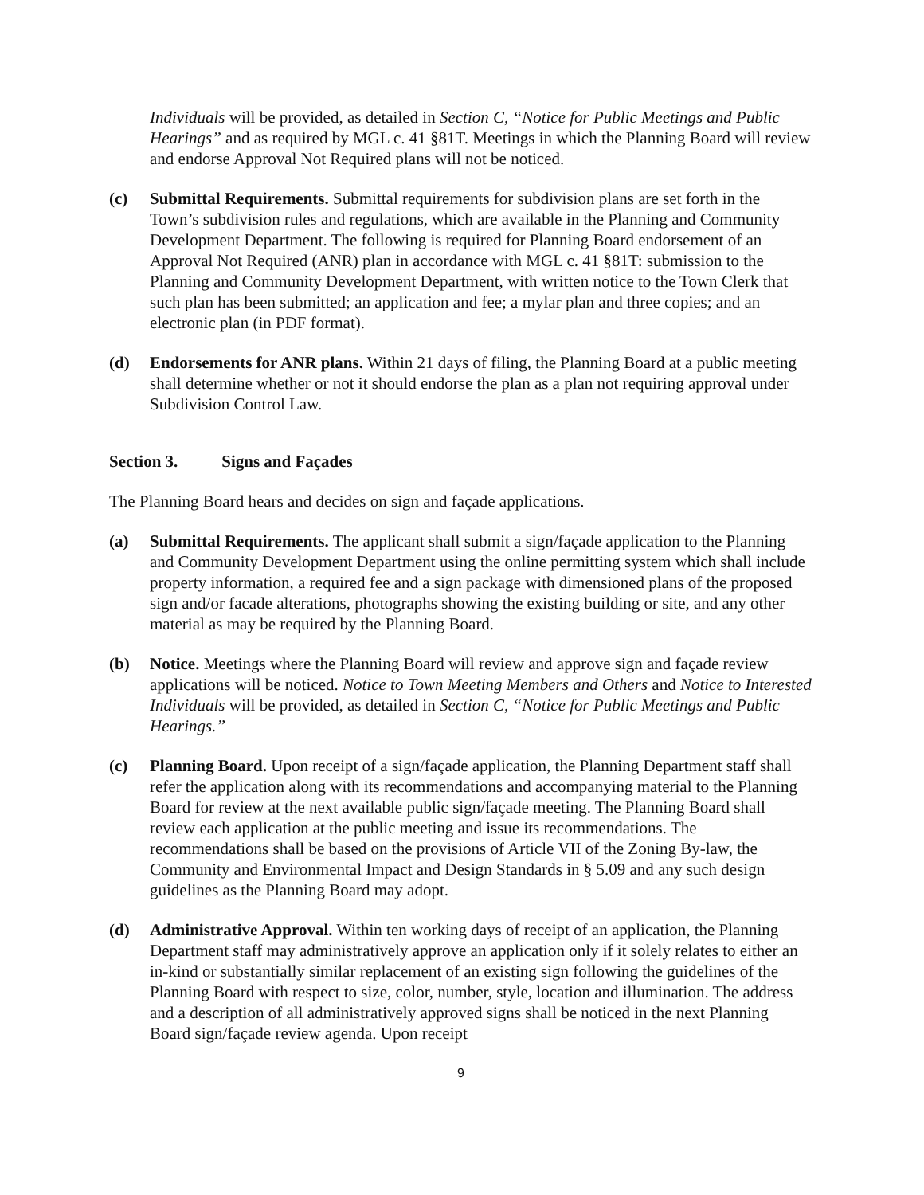Individuals will be provided, as detailed in Section C, “Notice for Public Meetings and Public Hearings” and as required by MGL c. 41 §81T. Meetings in which the Planning Board will review and endorse Approval Not Required plans will not be noticed.
(c) Submittal Requirements. Submittal requirements for subdivision plans are set forth in the Town’s subdivision rules and regulations, which are available in the Planning and Community Development Department. The following is required for Planning Board endorsement of an Approval Not Required (ANR) plan in accordance with MGL c. 41 §81T: submission to the Planning and Community Development Department, with written notice to the Town Clerk that such plan has been submitted; an application and fee; a mylar plan and three copies; and an electronic plan (in PDF format).
(d) Endorsements for ANR plans. Within 21 days of filing, the Planning Board at a public meeting shall determine whether or not it should endorse the plan as a plan not requiring approval under Subdivision Control Law.
Section 3. Signs and Façades
The Planning Board hears and decides on sign and façade applications.
(a) Submittal Requirements. The applicant shall submit a sign/façade application to the Planning and Community Development Department using the online permitting system which shall include property information, a required fee and a sign package with dimensioned plans of the proposed sign and/or facade alterations, photographs showing the existing building or site, and any other material as may be required by the Planning Board.
(b) Notice. Meetings where the Planning Board will review and approve sign and façade review applications will be noticed. Notice to Town Meeting Members and Others and Notice to Interested Individuals will be provided, as detailed in Section C, “Notice for Public Meetings and Public Hearings.”
(c) Planning Board. Upon receipt of a sign/façade application, the Planning Department staff shall refer the application along with its recommendations and accompanying material to the Planning Board for review at the next available public sign/façade meeting. The Planning Board shall review each application at the public meeting and issue its recommendations. The recommendations shall be based on the provisions of Article VII of the Zoning By-law, the Community and Environmental Impact and Design Standards in § 5.09 and any such design guidelines as the Planning Board may adopt.
(d) Administrative Approval. Within ten working days of receipt of an application, the Planning Department staff may administratively approve an application only if it solely relates to either an in-kind or substantially similar replacement of an existing sign following the guidelines of the Planning Board with respect to size, color, number, style, location and illumination. The address and a description of all administratively approved signs shall be noticed in the next Planning Board sign/façade review agenda. Upon receipt
9